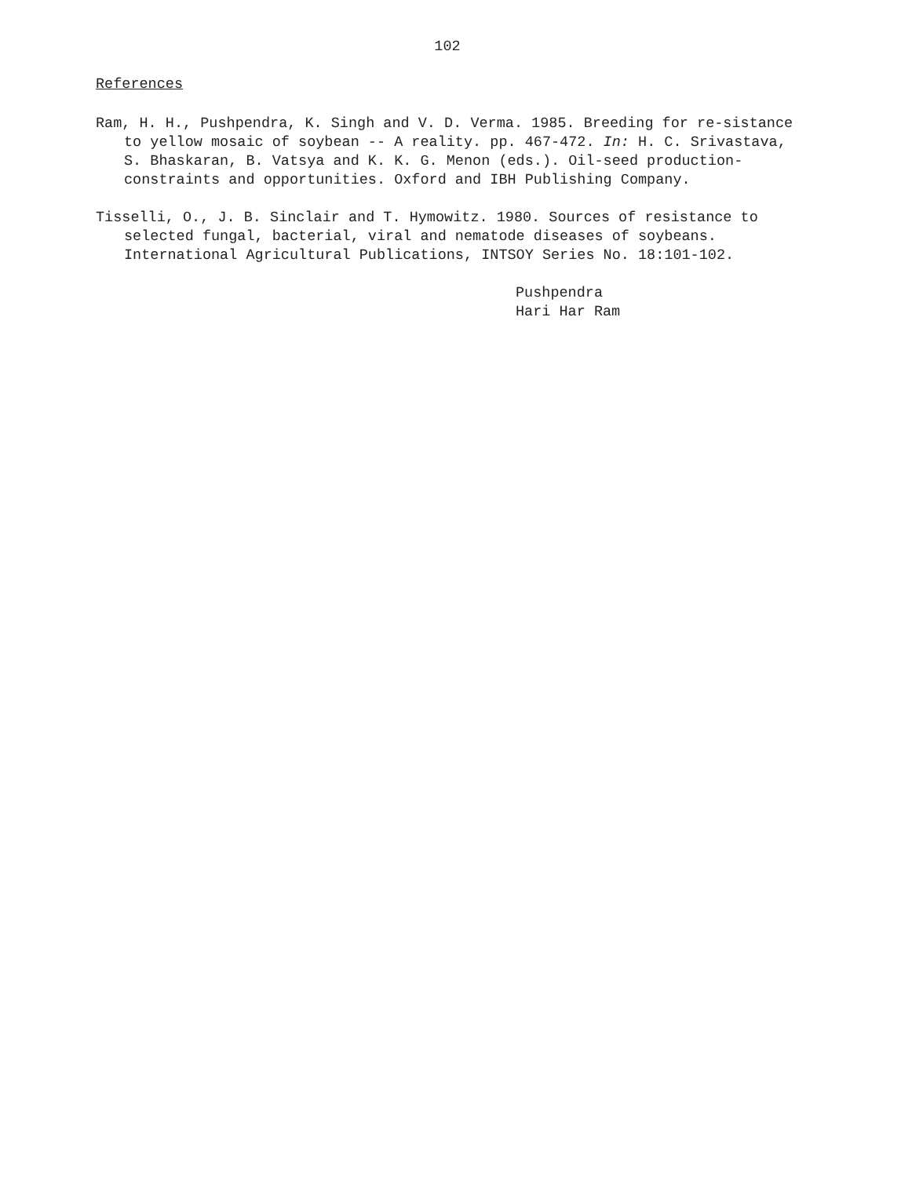102
References
Ram, H. H., Pushpendra, K. Singh and V. D. Verma. 1985. Breeding for re-sistance to yellow mosaic of soybean -- A reality. pp. 467-472. In: H. C. Srivastava, S. Bhaskaran, B. Vatsya and K. K. G. Menon (eds.). Oil-seed production-constraints and opportunities. Oxford and IBH Publishing Company.
Tisselli, O., J. B. Sinclair and T. Hymowitz. 1980. Sources of resistance to selected fungal, bacterial, viral and nematode diseases of soybeans. International Agricultural Publications, INTSOY Series No. 18:101-102.
Pushpendra
Hari Har Ram